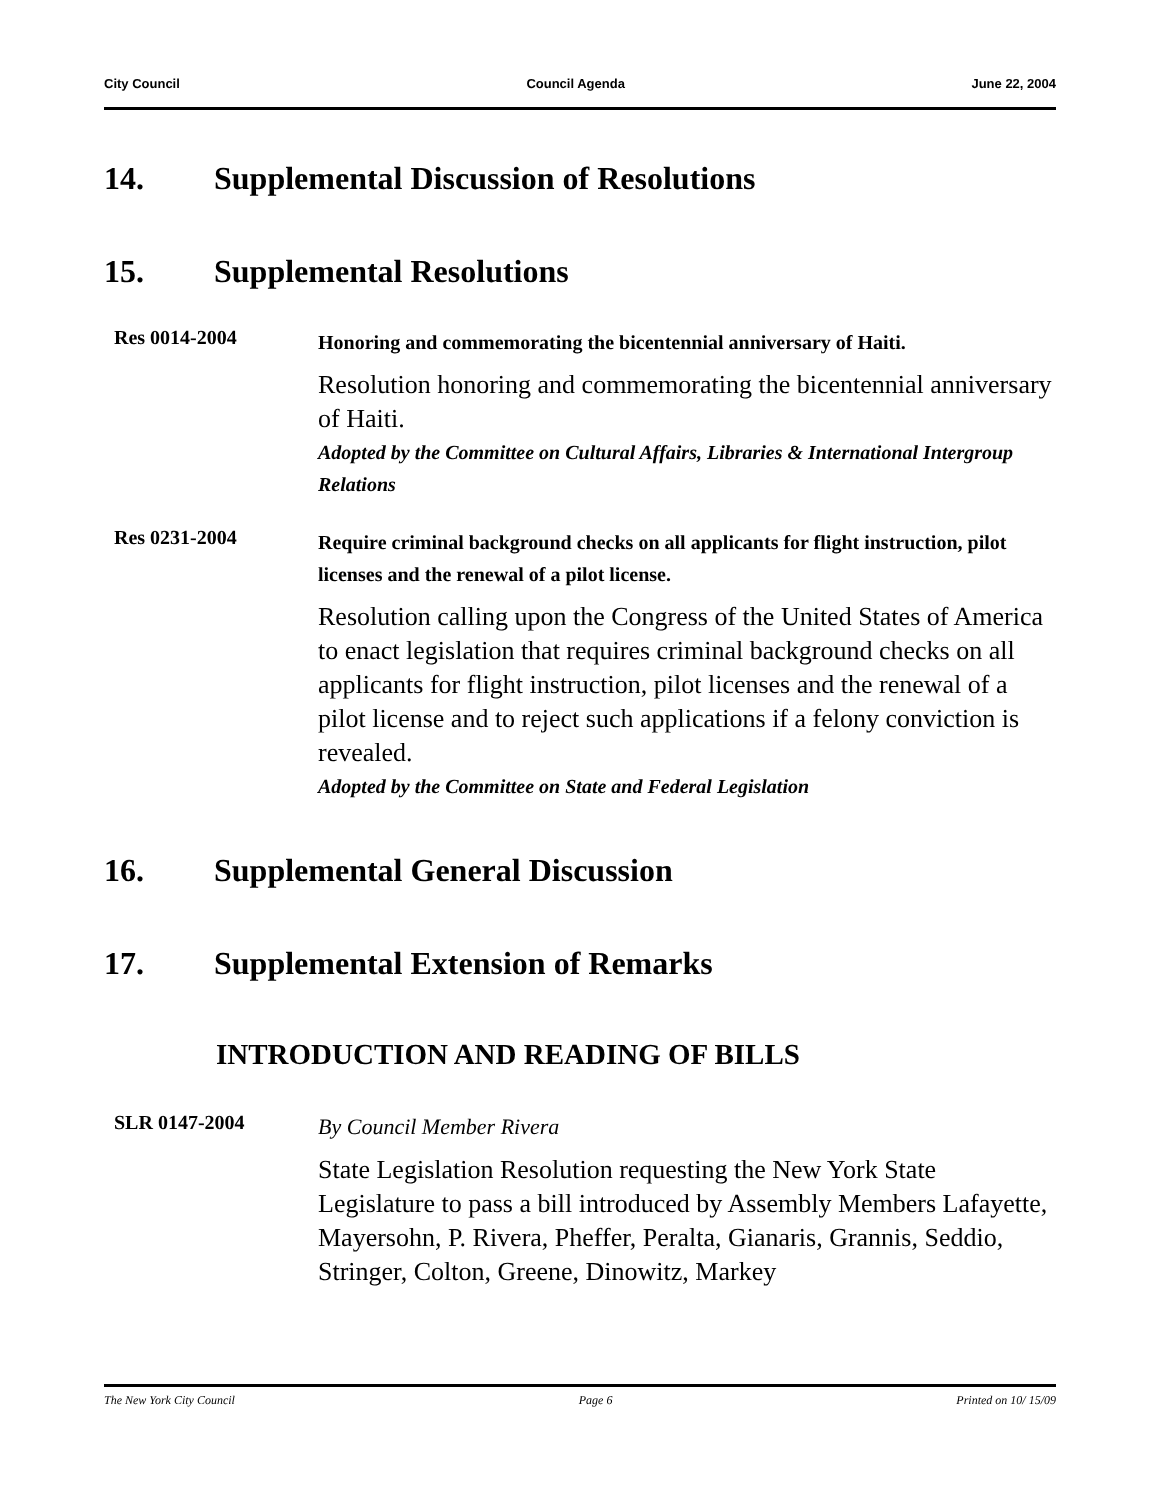City Council Council Agenda June 22, 2004
14. Supplemental Discussion of Resolutions
15. Supplemental Resolutions
Res 0014-2004
Honoring and commemorating the bicentennial anniversary of Haiti.
Resolution honoring and commemorating the bicentennial anniversary of Haiti.
Adopted by the Committee on Cultural Affairs, Libraries & International Intergroup Relations
Res 0231-2004
Require criminal background checks on all applicants for flight instruction, pilot licenses and the renewal of a pilot license.
Resolution calling upon the Congress of the United States of America to enact legislation that requires criminal background checks on all applicants for flight instruction, pilot licenses and the renewal of a pilot license and to reject such applications if a felony conviction is revealed.
Adopted by the Committee on State and Federal Legislation
16. Supplemental General Discussion
17. Supplemental Extension of Remarks
INTRODUCTION AND READING OF BILLS
SLR 0147-2004
By Council Member Rivera
State Legislation Resolution requesting the New York State Legislature to pass a bill introduced by Assembly Members Lafayette, Mayersohn, P. Rivera, Pheffer, Peralta, Gianaris, Grannis, Seddio, Stringer, Colton, Greene, Dinowitz, Markey
The New York City Council Page 6 Printed on 10/ 15/09